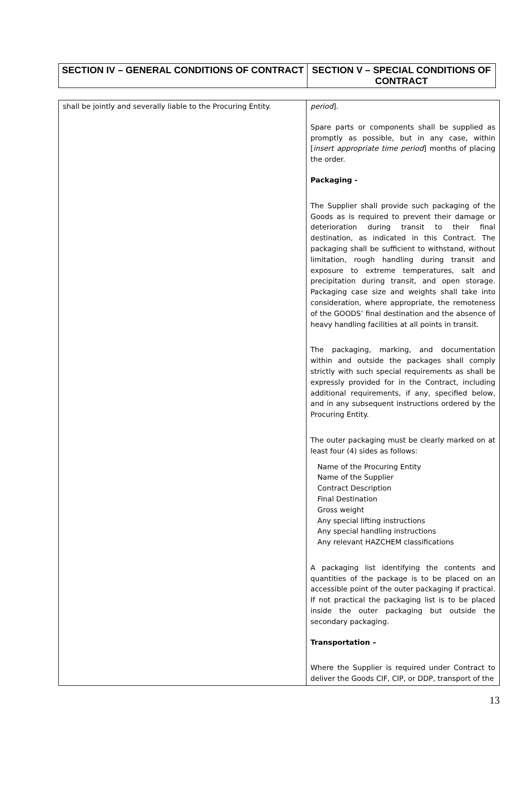| SECTION IV – GENERAL CONDITIONS OF CONTRACT | SECTION V – SPECIAL CONDITIONS OF CONTRACT |
| shall be jointly and severally liable to the Procuring Entity. | period ]. Spare parts or components shall be supplied as promptly as possible, but in any case, within [ insert appropriate time period ] months of placing the order. Packaging - The Supplier shall provide such packaging of the Goods as is required to prevent their damage or deterioration during transit to their final destination, as indicated in this Contract. The packaging shall be sufficient to withstand, without limitation, rough handling during transit and exposure to extreme temperatures, salt and precipitation during transit, and open storage. Packaging case size and weights shall take into consideration, where appropriate, the remoteness of the GOODS’ final destination and the absence of heavy handling facilities at all points in transit. The packaging, marking, and documentation within and outside the packages shall comply strictly with such special requirements as shall be expressly provided for in the Contract, including additional requirements, if any, specified below, and in any subsequent instructions ordered by the Procuring Entity. The outer packaging must be clearly marked on at least four (4) sides as follows: Name of the Procuring Entity Name of the Supplier Contract Description Final Destination Gross weight Any special lifting instructions Any special handling instructions Any relevant HAZCHEM classifications A packaging list identifying the contents and quantities of the package is to be placed on an accessible point of the outer packaging if practical. If not practical the packaging list is to be placed inside the outer packaging but outside the secondary packaging. Transportation – Where the Supplier is required under Contract to deliver the Goods CIF, CIP, or DDP, transport of the |
13